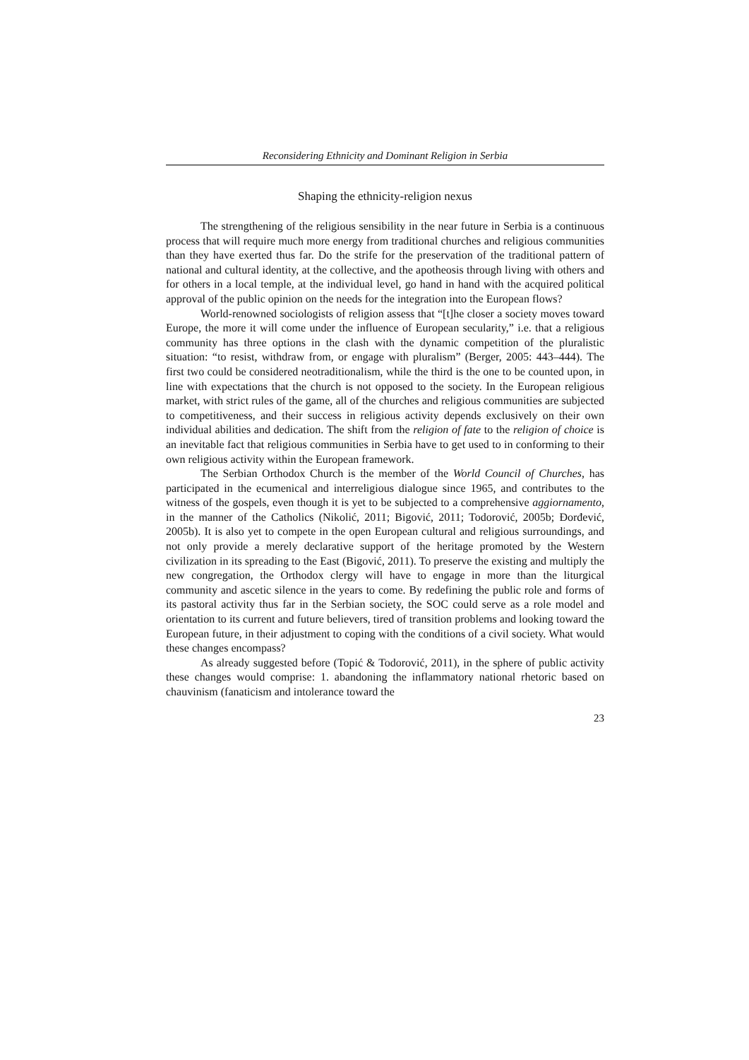Reconsidering Ethnicity and Dominant Religion in Serbia
Shaping the ethnicity-religion nexus
The strengthening of the religious sensibility in the near future in Serbia is a continuous process that will require much more energy from traditional churches and religious communities than they have exerted thus far. Do the strife for the preservation of the traditional pattern of national and cultural identity, at the collective, and the apotheosis through living with others and for others in a local temple, at the individual level, go hand in hand with the acquired political approval of the public opinion on the needs for the integration into the European flows?
World-renowned sociologists of religion assess that “[t]he closer a society moves toward Europe, the more it will come under the influence of European secularity,” i.e. that a religious community has three options in the clash with the dynamic competition of the pluralistic situation: “to resist, withdraw from, or engage with pluralism” (Berger, 2005: 443–444). The first two could be considered neotraditionalism, while the third is the one to be counted upon, in line with expectations that the church is not opposed to the society. In the European religious market, with strict rules of the game, all of the churches and religious communities are subjected to competitiveness, and their success in religious activity depends exclusively on their own individual abilities and dedication. The shift from the religion of fate to the religion of choice is an inevitable fact that religious communities in Serbia have to get used to in conforming to their own religious activity within the European framework.
The Serbian Orthodox Church is the member of the World Council of Churches, has participated in the ecumenical and interreligious dialogue since 1965, and contributes to the witness of the gospels, even though it is yet to be subjected to a comprehensive aggiornamento, in the manner of the Catholics (Nikolić, 2011; Bigović, 2011; Todorović, 2005b; Đorđević, 2005b). It is also yet to compete in the open European cultural and religious surroundings, and not only provide a merely declarative support of the heritage promoted by the Western civilization in its spreading to the East (Bigović, 2011). To preserve the existing and multiply the new congregation, the Orthodox clergy will have to engage in more than the liturgical community and ascetic silence in the years to come. By redefining the public role and forms of its pastoral activity thus far in the Serbian society, the SOC could serve as a role model and orientation to its current and future believers, tired of transition problems and looking toward the European future, in their adjustment to coping with the conditions of a civil society. What would these changes encompass?
As already suggested before (Topić & Todorović, 2011), in the sphere of public activity these changes would comprise: 1. abandoning the inflammatory national rhetoric based on chauvinism (fanaticism and intolerance toward the
23